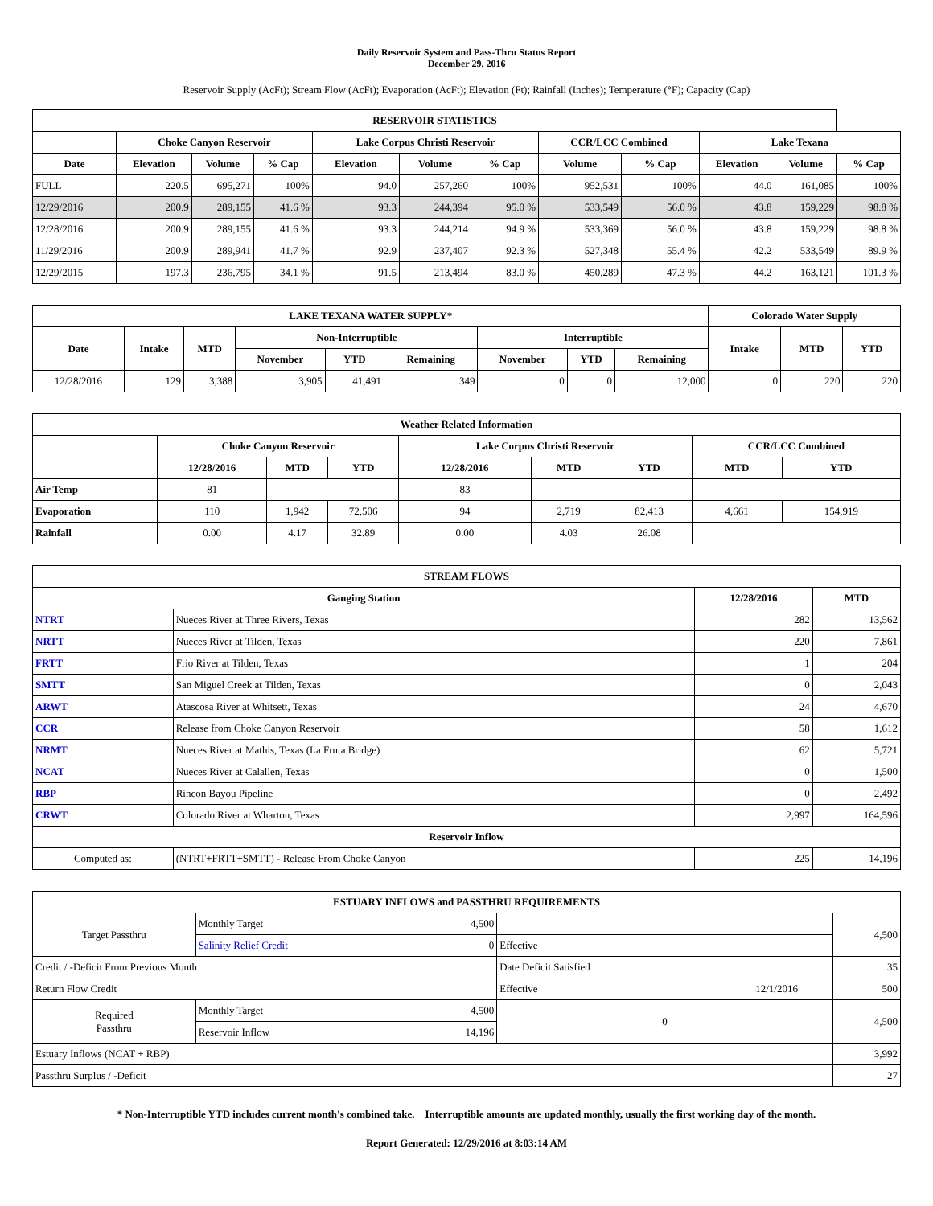Daily Reservoir System and Pass-Thru Status Report
December 29, 2016
Reservoir Supply (AcFt); Stream Flow (AcFt); Evaporation (AcFt); Elevation (Ft); Rainfall (Inches); Temperature (°F); Capacity (Cap)
| RESERVOIR STATISTICS | | | | | | | | | | | |
| --- | --- | --- | --- | --- | --- | --- | --- | --- | --- | --- | --- |
| | Choke Canyon Reservoir | | | Lake Corpus Christi Reservoir | | | CCR/LCC Combined | | Lake Texana | | |
| Date | Elevation | Volume | % Cap | Elevation | Volume | % Cap | Volume | % Cap | Elevation | Volume | % Cap |
| FULL | 220.5 | 695,271 | 100% | 94.0 | 257,260 | 100% | 952,531 | 100% | 44.0 | 161,085 | 100% |
| 12/29/2016 | 200.9 | 289,155 | 41.6 % | 93.3 | 244,394 | 95.0 % | 533,549 | 56.0 % | 43.8 | 159,229 | 98.8 % |
| 12/28/2016 | 200.9 | 289,155 | 41.6 % | 93.3 | 244,214 | 94.9 % | 533,369 | 56.0 % | 43.8 | 159,229 | 98.8 % |
| 11/29/2016 | 200.9 | 289,941 | 41.7 % | 92.9 | 237,407 | 92.3 % | 527,348 | 55.4 % | 42.2 | 533,549 | 89.9 % |
| 12/29/2015 | 197.3 | 236,795 | 34.1 % | 91.5 | 213,494 | 83.0 % | 450,289 | 47.3 % | 44.2 | 163,121 | 101.3 % |
| LAKE TEXANA WATER SUPPLY* | | | | | | | | | Colorado Water Supply | | |
| --- | --- | --- | --- | --- | --- | --- | --- | --- | --- | --- | --- |
| Date | Intake | MTD | Non-Interruptible | | | Interruptible | | | Intake | MTD | YTD |
| | | | November | YTD | Remaining | November | YTD | Remaining | | | |
| 12/28/2016 | 129 | 3,388 | 3,905 | 41,491 | 349 | 0 | 0 | 12,000 | 0 | 220 | 220 |
| Weather Related Information | | | | | | | | |
| --- | --- | --- | --- | --- | --- | --- | --- | --- |
| | Choke Canyon Reservoir | | | Lake Corpus Christi Reservoir | | | CCR/LCC Combined | |
| | 12/28/2016 | MTD | YTD | 12/28/2016 | MTD | YTD | MTD | YTD |
| Air Temp | 81 | | | 83 | | | | |
| Evaporation | 110 | 1,942 | 72,506 | 94 | 2,719 | 82,413 | 4,661 | 154,919 |
| Rainfall | 0.00 | 4.17 | 32.89 | 0.00 | 4.03 | 26.08 | | |
| STREAM FLOWS | | | |
| --- | --- | --- | --- |
| Gauging Station | | 12/28/2016 | MTD |
| NTRT | Nueces River at Three Rivers, Texas | 282 | 13,562 |
| NRTT | Nueces River at Tilden, Texas | 220 | 7,861 |
| FRTT | Frio River at Tilden, Texas | 1 | 204 |
| SMTT | San Miguel Creek at Tilden, Texas | 0 | 2,043 |
| ARWT | Atascosa River at Whitsett, Texas | 24 | 4,670 |
| CCR | Release from Choke Canyon Reservoir | 58 | 1,612 |
| NRMT | Nueces River at Mathis, Texas (La Fruta Bridge) | 62 | 5,721 |
| NCAT | Nueces River at Calallen, Texas | 0 | 1,500 |
| RBP | Rincon Bayou Pipeline | 0 | 2,492 |
| CRWT | Colorado River at Wharton, Texas | 2,997 | 164,596 |
| Reservoir Inflow | | | |
| Computed as: | (NTRT+FRTT+SMTT) - Release From Choke Canyon | 225 | 14,196 |
| ESTUARY INFLOWS and PASSTHRU REQUIREMENTS | | | | | |
| --- | --- | --- | --- | --- | --- |
| Target Passthru | Monthly Target | 4,500 | | | 4,500 |
| | Salinity Relief Credit | 0 | Effective | | |
| Credit / -Deficit From Previous Month | | | Date Deficit Satisfied | | 35 |
| Return Flow Credit | | | Effective | 12/1/2016 | 500 |
| Required Passthru | Monthly Target | 4,500 | 0 | | 4,500 |
| | Reservoir Inflow | 14,196 | | | |
| Estuary Inflows (NCAT + RBP) | | | | | 3,992 |
| Passthru Surplus / -Deficit | | | | | 27 |
* Non-Interruptible YTD includes current month's combined take. Interruptible amounts are updated monthly, usually the first working day of the month.
Report Generated: 12/29/2016 at 8:03:14 AM